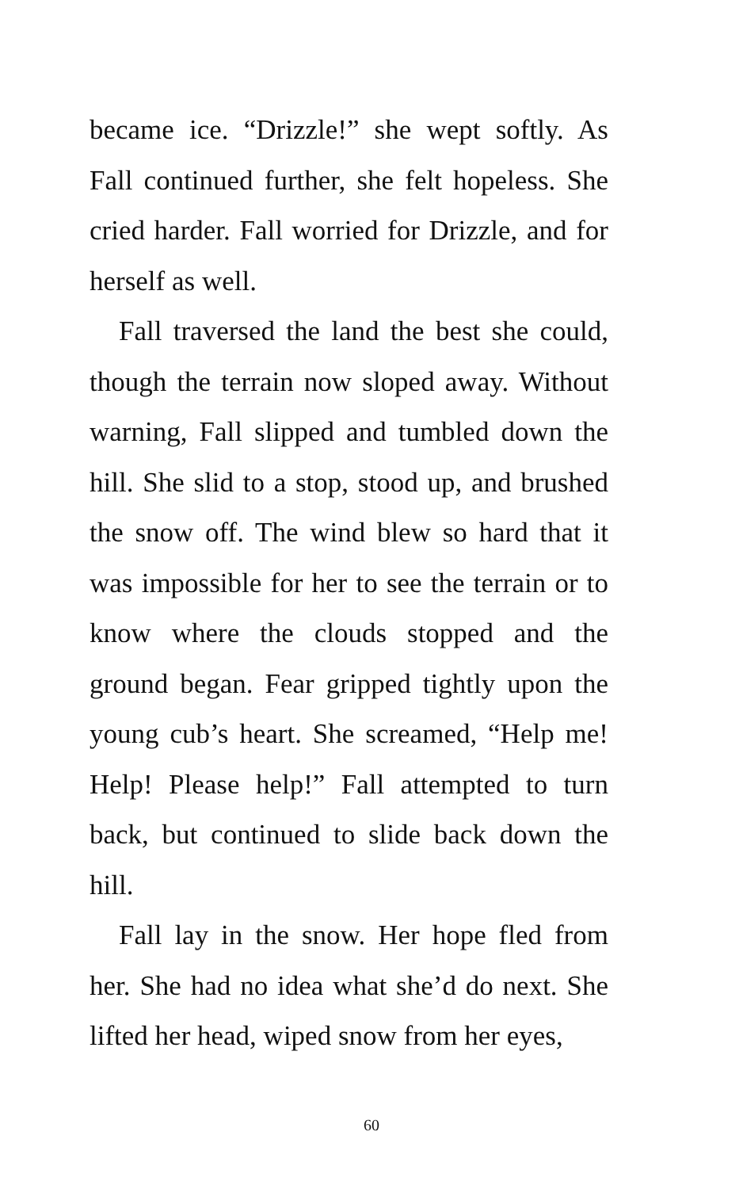became ice. “Drizzle!” she wept softly. As Fall continued further, she felt hopeless. She cried harder. Fall worried for Drizzle, and for herself as well.
Fall traversed the land the best she could, though the terrain now sloped away. Without warning, Fall slipped and tumbled down the hill. She slid to a stop, stood up, and brushed the snow off. The wind blew so hard that it was impossible for her to see the terrain or to know where the clouds stopped and the ground began. Fear gripped tightly upon the young cub’s heart. She screamed, “Help me! Help! Please help!” Fall attempted to turn back, but continued to slide back down the hill.
Fall lay in the snow. Her hope fled from her. She had no idea what she’d do next. She lifted her head, wiped snow from her eyes,
60